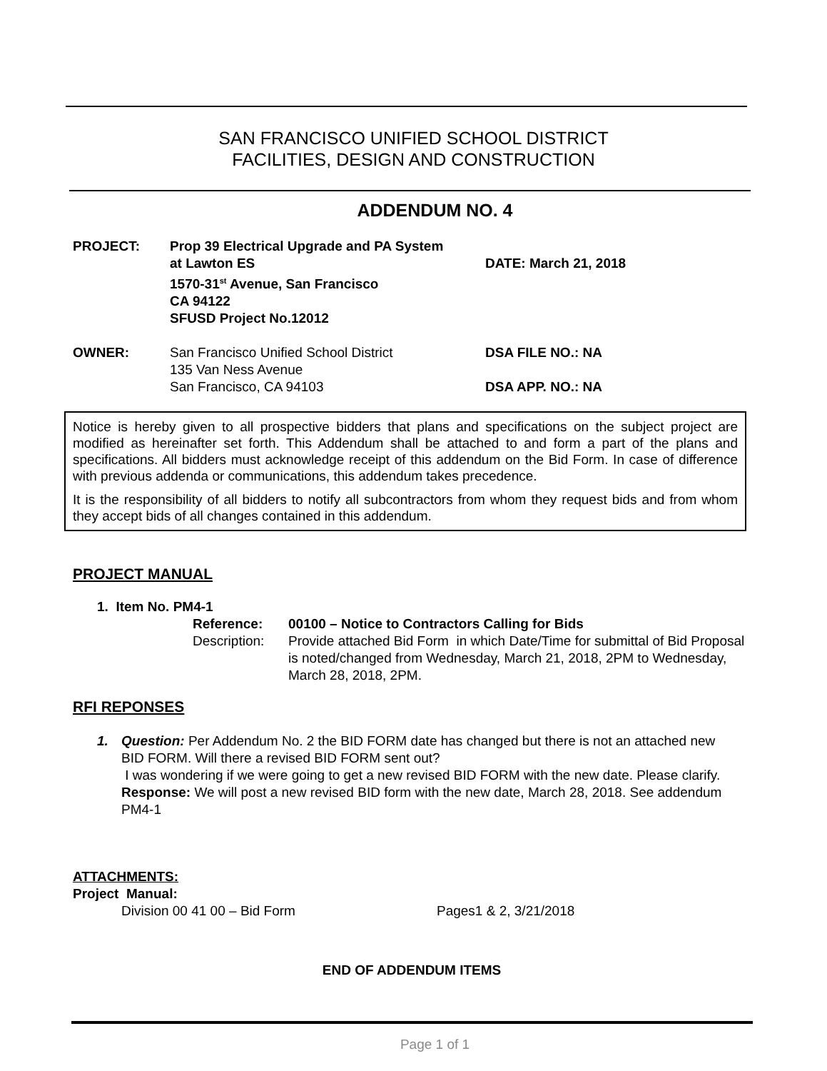SAN FRANCISCO UNIFIED SCHOOL DISTRICT
FACILITIES, DESIGN AND CONSTRUCTION
ADDENDUM NO. 4
| PROJECT: | Prop 39 Electrical Upgrade and PA System at Lawton ES 1570-31<sup>st</sup> Avenue, San Francisco CA 94122 SFUSD Project No.12012 | DATE: March 21, 2018 |
| OWNER: | San Francisco Unified School District 135 Van Ness Avenue San Francisco, CA 94103 | DSA FILE NO.: NA DSA APP. NO.: NA |
Notice is hereby given to all prospective bidders that plans and specifications on the subject project are modified as hereinafter set forth. This Addendum shall be attached to and form a part of the plans and specifications. All bidders must acknowledge receipt of this addendum on the Bid Form. In case of difference with previous addenda or communications, this addendum takes precedence.
It is the responsibility of all bidders to notify all subcontractors from whom they request bids and from whom they accept bids of all changes contained in this addendum.
PROJECT MANUAL
1. Item No. PM4-1
| Reference: | 00100 – Notice to Contractors Calling for Bids |
| Description: | Provide attached Bid Form in which Date/Time for submittal of Bid Proposal is noted/changed from Wednesday, March 21, 2018, 2PM to Wednesday, March 28, 2018, 2PM. |
RFI REPONSES
1. Question: Per Addendum No. 2 the BID FORM date has changed but there is not an attached new BID FORM. Will there a revised BID FORM sent out?
I was wondering if we were going to get a new revised BID FORM with the new date. Please clarify.
Response: We will post a new revised BID form with the new date, March 28, 2018. See addendum PM4-1
ATTACHMENTS:
Project Manual:
Division 00 41 00 – Bid Form Pages1 & 2, 3/21/2018
END OF ADDENDUM ITEMS
Page 1 of 1